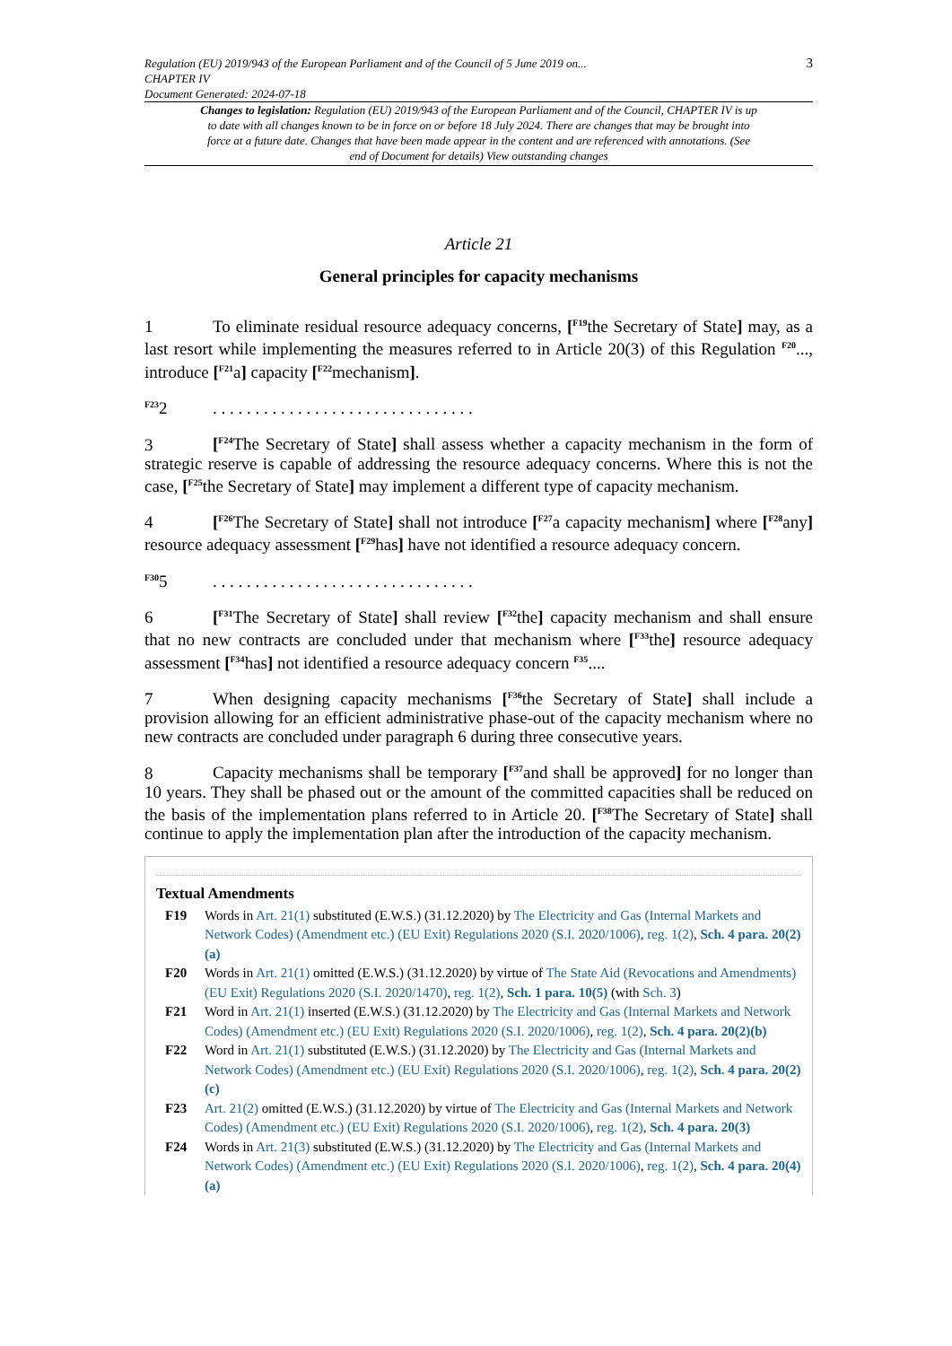Regulation (EU) 2019/943 of the European Parliament and of the Council of 5 June 2019 on...
CHAPTER IV
Document Generated: 2024-07-18
3
Changes to legislation: Regulation (EU) 2019/943 of the European Parliament and of the Council, CHAPTER IV is up to date with all changes known to be in force on or before 18 July 2024. There are changes that may be brought into force at a future date. Changes that have been made appear in the content and are referenced with annotations. (See end of Document for details) View outstanding changes
Article 21
General principles for capacity mechanisms
1 To eliminate residual resource adequacy concerns, [<sup>F19</sup>the Secretary of State] may, as a last resort while implementing the measures referred to in Article 20(3) of this Regulation <sup>F20</sup>..., introduce [<sup>F21</sup>a] capacity [<sup>F22</sup>mechanism].
<sup>F23</sup>2. . . . . . . . . . . . . . . . . . . . . . . . . . . . . . .
3 [<sup>F24</sup>The Secretary of State] shall assess whether a capacity mechanism in the form of strategic reserve is capable of addressing the resource adequacy concerns. Where this is not the case, [<sup>F25</sup>the Secretary of State] may implement a different type of capacity mechanism.
4 [<sup>F26</sup>The Secretary of State] shall not introduce [<sup>F27</sup>a capacity mechanism] where [<sup>F28</sup>any] resource adequacy assessment [<sup>F29</sup>has] have not identified a resource adequacy concern.
<sup>F30</sup>5. . . . . . . . . . . . . . . . . . . . . . . . . . . . . . .
6 [<sup>F31</sup>The Secretary of State] shall review [<sup>F32</sup>the] capacity mechanism and shall ensure that no new contracts are concluded under that mechanism where [<sup>F33</sup>the] resource adequacy assessment [<sup>F34</sup>has] not identified a resource adequacy concern <sup>F35</sup>....
7 When designing capacity mechanisms [<sup>F36</sup>the Secretary of State] shall include a provision allowing for an efficient administrative phase-out of the capacity mechanism where no new contracts are concluded under paragraph 6 during three consecutive years.
8 Capacity mechanisms shall be temporary [<sup>F37</sup>and shall be approved] for no longer than 10 years. They shall be phased out or the amount of the committed capacities shall be reduced on the basis of the implementation plans referred to in Article 20. [<sup>F38</sup>The Secretary of State] shall continue to apply the implementation plan after the introduction of the capacity mechanism.
Textual Amendments
F19 Words in Art. 21(1) substituted (E.W.S.) (31.12.2020) by The Electricity and Gas (Internal Markets and Network Codes) (Amendment etc.) (EU Exit) Regulations 2020 (S.I. 2020/1006), reg. 1(2), Sch. 4 para. 20(2)(a)
F20 Words in Art. 21(1) omitted (E.W.S.) (31.12.2020) by virtue of The State Aid (Revocations and Amendments) (EU Exit) Regulations 2020 (S.I. 2020/1470), reg. 1(2), Sch. 1 para. 10(5) (with Sch. 3)
F21 Word in Art. 21(1) inserted (E.W.S.) (31.12.2020) by The Electricity and Gas (Internal Markets and Network Codes) (Amendment etc.) (EU Exit) Regulations 2020 (S.I. 2020/1006), reg. 1(2), Sch. 4 para. 20(2)(b)
F22 Word in Art. 21(1) substituted (E.W.S.) (31.12.2020) by The Electricity and Gas (Internal Markets and Network Codes) (Amendment etc.) (EU Exit) Regulations 2020 (S.I. 2020/1006), reg. 1(2), Sch. 4 para. 20(2)(c)
F23 Art. 21(2) omitted (E.W.S.) (31.12.2020) by virtue of The Electricity and Gas (Internal Markets and Network Codes) (Amendment etc.) (EU Exit) Regulations 2020 (S.I. 2020/1006), reg. 1(2), Sch. 4 para. 20(3)
F24 Words in Art. 21(3) substituted (E.W.S.) (31.12.2020) by The Electricity and Gas (Internal Markets and Network Codes) (Amendment etc.) (EU Exit) Regulations 2020 (S.I. 2020/1006), reg. 1(2), Sch. 4 para. 20(4)(a)